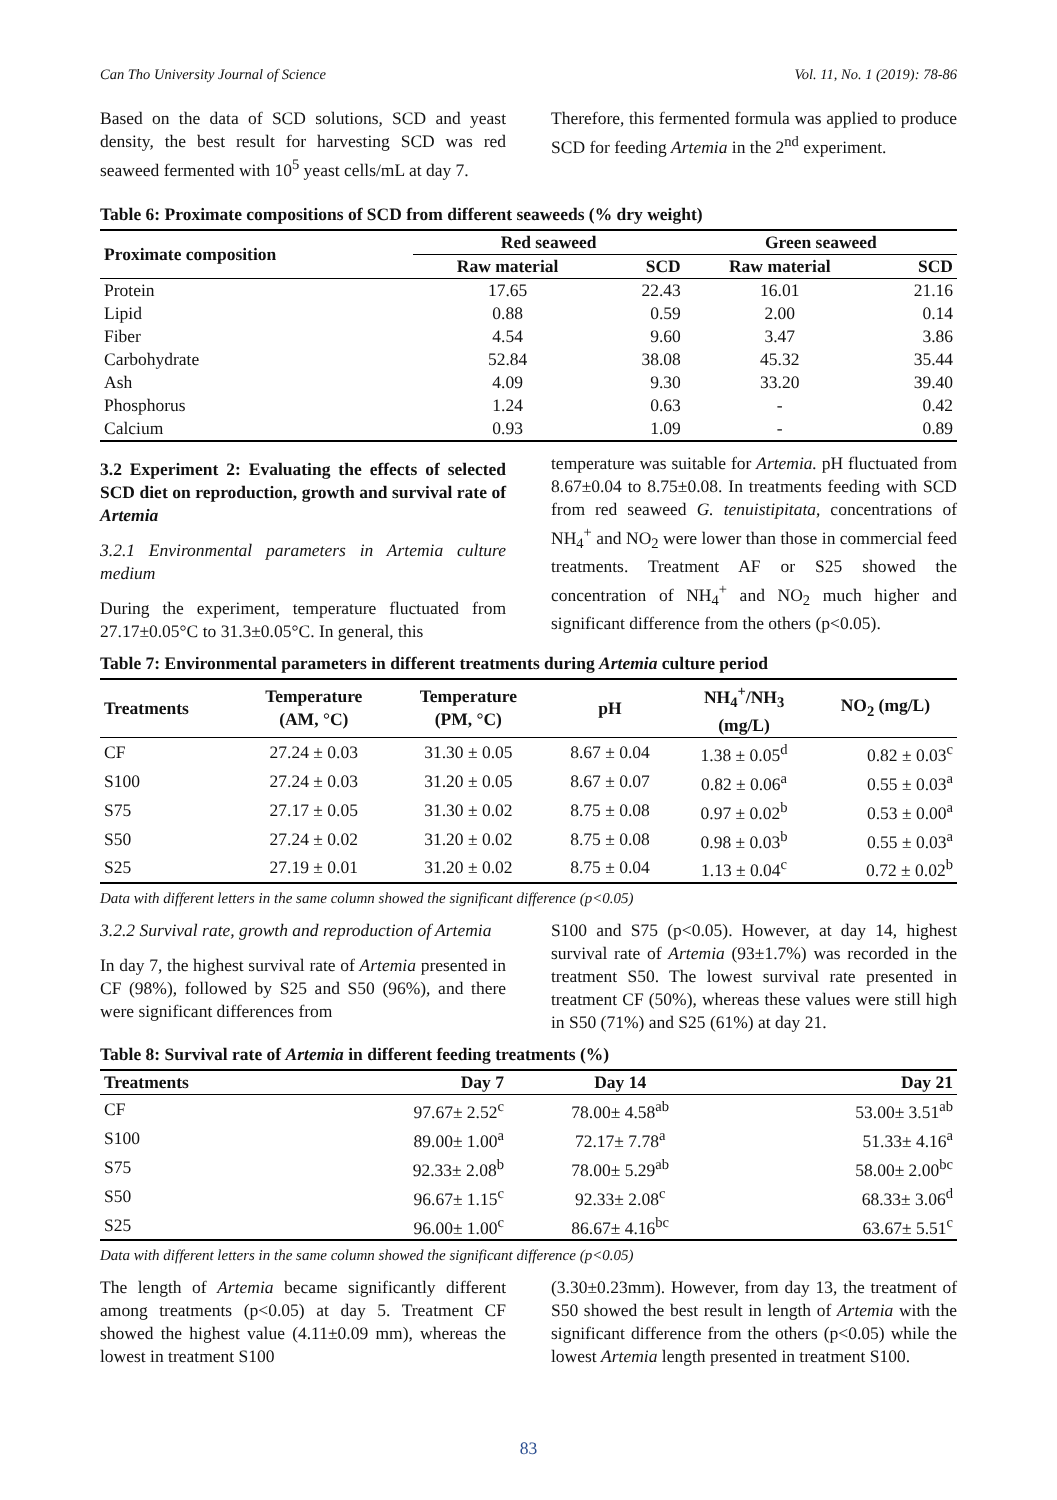Can Tho University Journal of Science Vol. 11, No. 1 (2019): 78-86
Based on the data of SCD solutions, SCD and yeast density, the best result for harvesting SCD was red seaweed fermented with 10<sup>5</sup> yeast cells/mL at day 7.
Therefore, this fermented formula was applied to produce SCD for feeding Artemia in the 2<sup>nd</sup> experiment.
Table 6: Proximate compositions of SCD from different seaweeds (% dry weight)
| Proximate composition | Red seaweed | | Green seaweed | |
| --- | --- | --- | --- | --- |
| | Raw material | SCD | Raw material | SCD |
| Protein | 17.65 | 22.43 | 16.01 | 21.16 |
| Lipid | 0.88 | 0.59 | 2.00 | 0.14 |
| Fiber | 4.54 | 9.60 | 3.47 | 3.86 |
| Carbohydrate | 52.84 | 38.08 | 45.32 | 35.44 |
| Ash | 4.09 | 9.30 | 33.20 | 39.40 |
| Phosphorus | 1.24 | 0.63 | - | 0.42 |
| Calcium | 0.93 | 1.09 | - | 0.89 |
3.2 Experiment 2: Evaluating the effects of selected SCD diet on reproduction, growth and survival rate of Artemia
3.2.1 Environmental parameters in Artemia culture medium
During the experiment, temperature fluctuated from 27.17±0.05°C to 31.3±0.05°C. In general, this
temperature was suitable for Artemia. pH fluctuated from 8.67±0.04 to 8.75±0.08. In treatments feeding with SCD from red seaweed G. tenuistipitata, concentrations of NH<sub>4</sub><sup>+</sup> and NO<sub>2</sub> were lower than those in commercial feed treatments. Treatment AF or S25 showed the concentration of NH<sub>4</sub><sup>+</sup> and NO<sub>2</sub> much higher and significant difference from the others (p<0.05).
Table 7: Environmental parameters in different treatments during Artemia culture period
| Treatments | Temperature (AM, °C) | Temperature (PM, °C) | pH | NH<sub>4</sub><sup>+</sup>/NH<sub>3</sub> (mg/L) | NO<sub>2</sub> (mg/L) |
| --- | --- | --- | --- | --- | --- |
| CF | 27.24 ± 0.03 | 31.30 ± 0.05 | 8.67 ± 0.04 | 1.38 ± 0.05<sup>d</sup> | 0.82 ± 0.03<sup>c</sup> |
| S100 | 27.24 ± 0.03 | 31.20 ± 0.05 | 8.67 ± 0.07 | 0.82 ± 0.06<sup>a</sup> | 0.55 ± 0.03<sup>a</sup> |
| S75 | 27.17 ± 0.05 | 31.30 ± 0.02 | 8.75 ± 0.08 | 0.97 ± 0.02<sup>b</sup> | 0.53 ± 0.00<sup>a</sup> |
| S50 | 27.24 ± 0.02 | 31.20 ± 0.02 | 8.75 ± 0.08 | 0.98 ± 0.03<sup>b</sup> | 0.55 ± 0.03<sup>a</sup> |
| S25 | 27.19 ± 0.01 | 31.20 ± 0.02 | 8.75 ± 0.04 | 1.13 ± 0.04<sup>c</sup> | 0.72 ± 0.02<sup>b</sup> |
Data with different letters in the same column showed the significant difference (p<0.05)
3.2.2 Survival rate, growth and reproduction of Artemia
In day 7, the highest survival rate of Artemia presented in CF (98%), followed by S25 and S50 (96%), and there were significant differences from
S100 and S75 (p<0.05). However, at day 14, highest survival rate of Artemia (93±1.7%) was recorded in the treatment S50. The lowest survival rate presented in treatment CF (50%), whereas these values were still high in S50 (71%) and S25 (61%) at day 21.
Table 8: Survival rate of Artemia in different feeding treatments (%)
| Treatments | Day 7 | Day 14 | Day 21 |
| --- | --- | --- | --- |
| CF | 97.67± 2.52<sup>c</sup> | 78.00± 4.58<sup>ab</sup> | 53.00± 3.51<sup>ab</sup> |
| S100 | 89.00± 1.00<sup>a</sup> | 72.17± 7.78<sup>a</sup> | 51.33± 4.16<sup>a</sup> |
| S75 | 92.33± 2.08<sup>b</sup> | 78.00± 5.29<sup>ab</sup> | 58.00± 2.00<sup>bc</sup> |
| S50 | 96.67± 1.15<sup>c</sup> | 92.33± 2.08<sup>c</sup> | 68.33± 3.06<sup>d</sup> |
| S25 | 96.00± 1.00<sup>c</sup> | 86.67± 4.16<sup>bc</sup> | 63.67± 5.51<sup>c</sup> |
Data with different letters in the same column showed the significant difference (p<0.05)
The length of Artemia became significantly different among treatments (p<0.05) at day 5. Treatment CF showed the highest value (4.11±0.09 mm), whereas the lowest in treatment S100
(3.30±0.23mm). However, from day 13, the treatment of S50 showed the best result in length of Artemia with the significant difference from the others (p<0.05) while the lowest Artemia length presented in treatment S100.
83